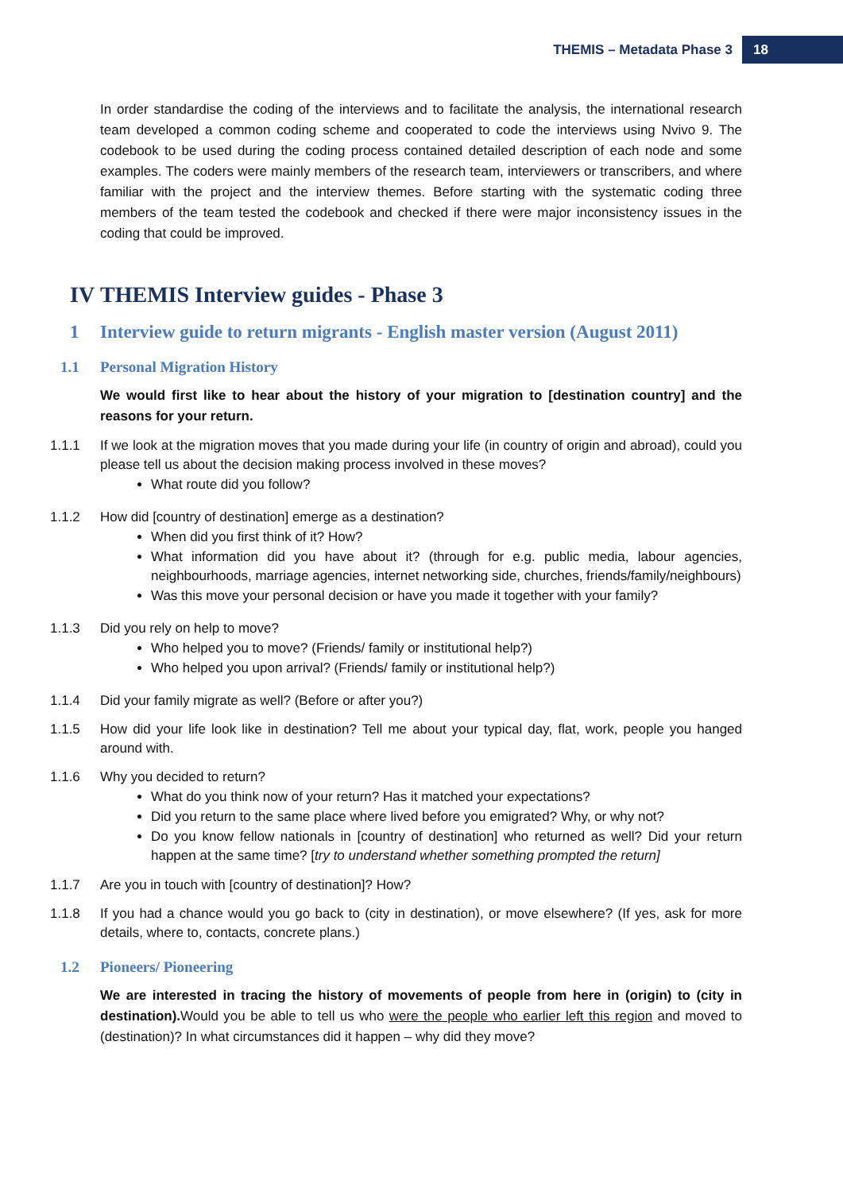THEMIS – Metadata Phase 3 18
In order standardise the coding of the interviews and to facilitate the analysis, the international research team developed a common coding scheme and cooperated to code the interviews using Nvivo 9. The codebook to be used during the coding process contained detailed description of each node and some examples. The coders were mainly members of the research team, interviewers or transcribers, and where familiar with the project and the interview themes. Before starting with the systematic coding three members of the team tested the codebook and checked if there were major inconsistency issues in the coding that could be improved.
IV THEMIS Interview guides - Phase 3
1 Interview guide to return migrants - English master version (August 2011)
1.1 Personal Migration History
We would first like to hear about the history of your migration to [destination country] and the reasons for your return.
1.1.1 If we look at the migration moves that you made during your life (in country of origin and abroad), could you please tell us about the decision making process involved in these moves?
What route did you follow?
1.1.2 How did [country of destination] emerge as a destination?
When did you first think of it? How?
What information did you have about it? (through for e.g. public media, labour agencies, neighbourhoods, marriage agencies, internet networking side, churches, friends/family/neighbours)
Was this move your personal decision or have you made it together with your family?
1.1.3 Did you rely on help to move?
Who helped you to move? (Friends/ family or institutional help?)
Who helped you upon arrival? (Friends/ family or institutional help?)
1.1.4 Did your family migrate as well? (Before or after you?)
1.1.5 How did your life look like in destination? Tell me about your typical day, flat, work, people you hanged around with.
1.1.6 Why you decided to return?
What do you think now of your return? Has it matched your expectations?
Did you return to the same place where lived before you emigrated? Why, or why not?
Do you know fellow nationals in [country of destination] who returned as well? Did your return happen at the same time? [try to understand whether something prompted the return]
1.1.7 Are you in touch with [country of destination]? How?
1.1.8 If you had a chance would you go back to (city in destination), or move elsewhere? (If yes, ask for more details, where to, contacts, concrete plans.)
1.2 Pioneers/ Pioneering
We are interested in tracing the history of movements of people from here in (origin) to (city in destination). Would you be able to tell us who were the people who earlier left this region and moved to (destination)? In what circumstances did it happen – why did they move?